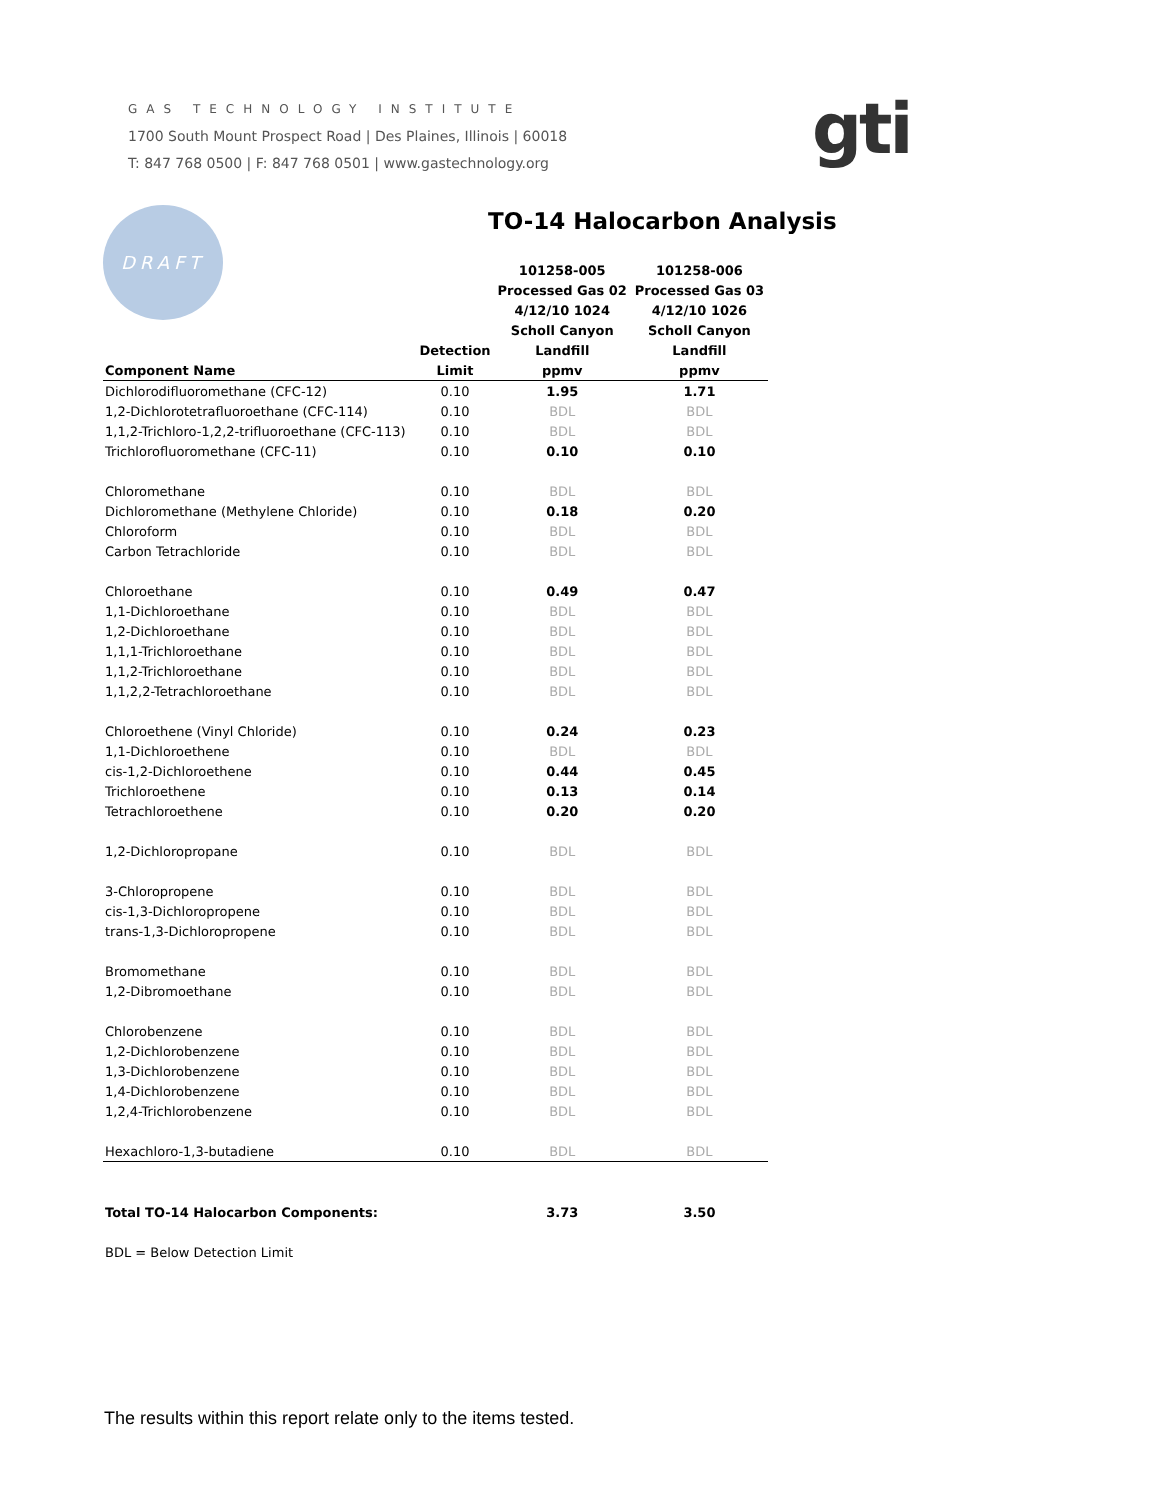GAS TECHNOLOGY INSTITUTE
1700 South Mount Prospect Road | Des Plaines, Illinois | 60018
T: 847 768 0500 | F: 847 768 0501 | www.gastechnology.org
gti
DRAFT TO-14 Halocarbon Analysis
| | | 101258-005 | 101258-006 |
| --- | --- | --- | --- |
| | | Processed Gas 02 | Processed Gas 03 |
| | | 4/12/10 1024 | 4/12/10 1026 |
| | | Scholl Canyon | Scholl Canyon |
| | Detection | Landfill | Landfill |
| Component Name | Limit | ppmv | ppmv |
| Dichlorodifluoromethane (CFC-12) | 0.10 | 1.95 | 1.71 |
| 1,2-Dichlorotetrafluoroethane (CFC-114) | 0.10 | BDL | BDL |
| 1,1,2-Trichloro-1,2,2-trifluoroethane (CFC-113) | 0.10 | BDL | BDL |
| Trichlorofluoromethane (CFC-11) | 0.10 | 0.10 | 0.10 |
| Chloromethane | 0.10 | BDL | BDL |
| Dichloromethane (Methylene Chloride) | 0.10 | 0.18 | 0.20 |
| Chloroform | 0.10 | BDL | BDL |
| Carbon Tetrachloride | 0.10 | BDL | BDL |
| Chloroethane | 0.10 | 0.49 | 0.47 |
| 1,1-Dichloroethane | 0.10 | BDL | BDL |
| 1,2-Dichloroethane | 0.10 | BDL | BDL |
| 1,1,1-Trichloroethane | 0.10 | BDL | BDL |
| 1,1,2-Trichloroethane | 0.10 | BDL | BDL |
| 1,1,2,2-Tetrachloroethane | 0.10 | BDL | BDL |
| Chloroethene (Vinyl Chloride) | 0.10 | 0.24 | 0.23 |
| 1,1-Dichloroethene | 0.10 | BDL | BDL |
| cis-1,2-Dichloroethene | 0.10 | 0.44 | 0.45 |
| Trichloroethene | 0.10 | 0.13 | 0.14 |
| Tetrachloroethene | 0.10 | 0.20 | 0.20 |
| 1,2-Dichloropropane | 0.10 | BDL | BDL |
| 3-Chloropropene | 0.10 | BDL | BDL |
| cis-1,3-Dichloropropene | 0.10 | BDL | BDL |
| trans-1,3-Dichloropropene | 0.10 | BDL | BDL |
| Bromomethane | 0.10 | BDL | BDL |
| 1,2-Dibromoethane | 0.10 | BDL | BDL |
| Chlorobenzene | 0.10 | BDL | BDL |
| 1,2-Dichlorobenzene | 0.10 | BDL | BDL |
| 1,3-Dichlorobenzene | 0.10 | BDL | BDL |
| 1,4-Dichlorobenzene | 0.10 | BDL | BDL |
| 1,2,4-Trichlorobenzene | 0.10 | BDL | BDL |
| Hexachloro-1,3-butadiene | 0.10 | BDL | BDL |
| Total TO-14 Halocarbon Components: | | 3.73 | 3.50 |
| BDL = Below Detection Limit | | | |
The results within this report relate only to the items tested.